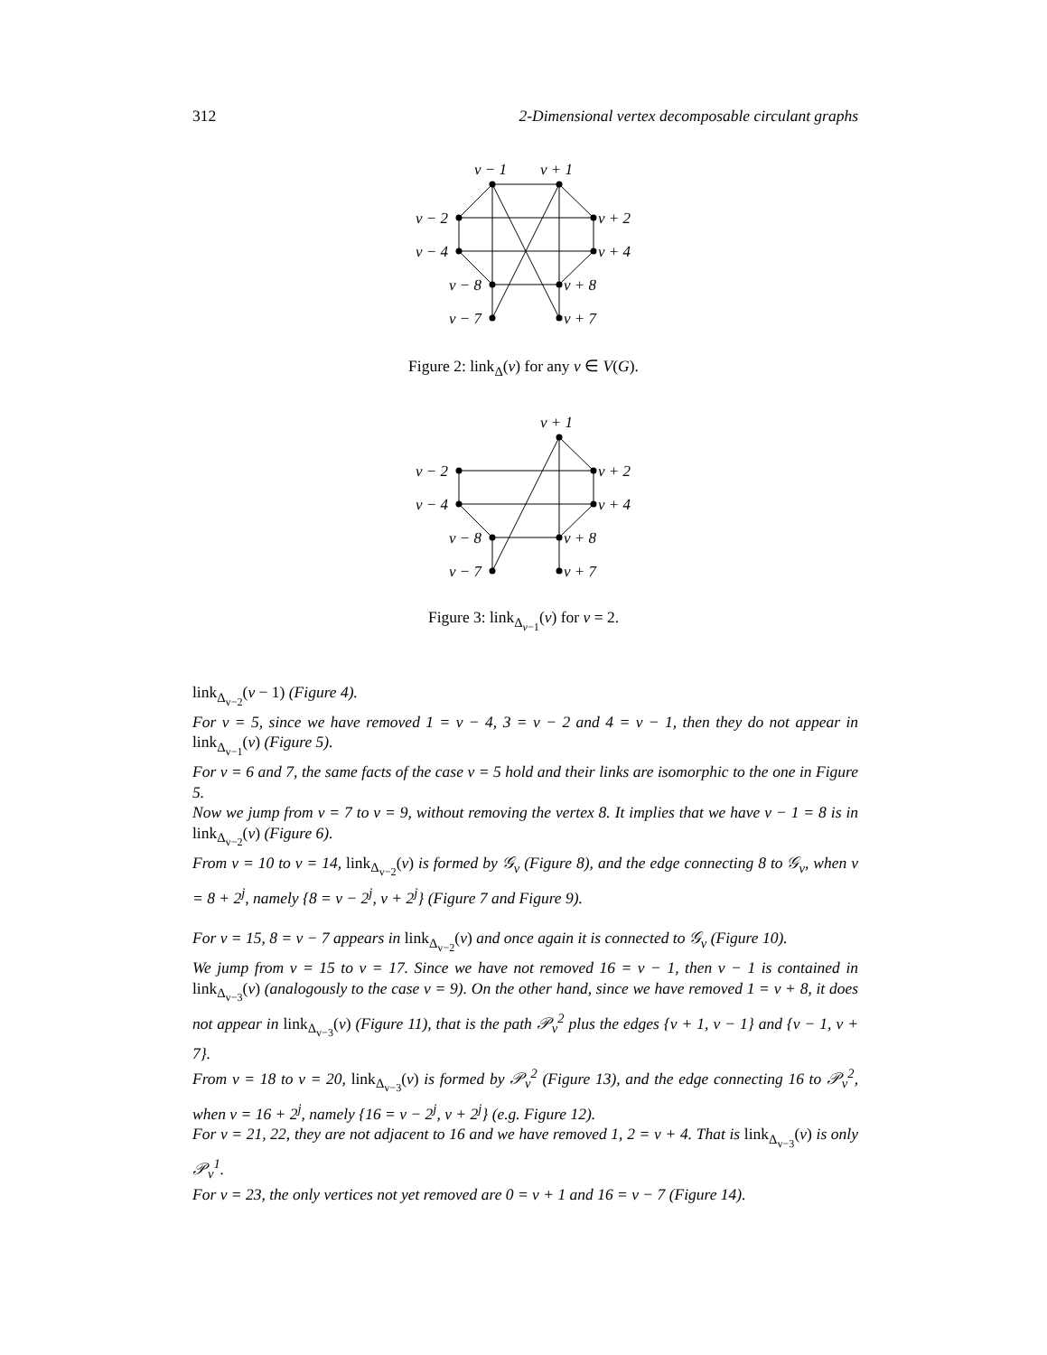312 2-Dimensional vertex decomposable circulant graphs
v − 1
v + 1
v − 2
v + 2
v − 4
v + 4
v − 8
v + 8
v − 7
v + 7
Figure 2: link<sub>Δ</sub>(v) for any v ∈ V(G).
v + 1
v − 2
v + 2
v − 4
v + 4
v − 8
v + 8
v − 7
v + 7
Figure 3: link<sub>Δ<sub>v−1</sub></sub>(v) for v = 2.
link<sub>Δ<sub>v−2</sub></sub>(v − 1) (Figure 4).
For v = 5, since we have removed 1 = v − 4, 3 = v − 2 and 4 = v − 1, then they do not appear in link<sub>Δ<sub>v−1</sub></sub>(v) (Figure 5).
For v = 6 and 7, the same facts of the case v = 5 hold and their links are isomorphic to the one in Figure 5.
Now we jump from v = 7 to v = 9, without removing the vertex 8. It implies that we have v − 1 = 8 is in link<sub>Δ<sub>v−2</sub></sub>(v) (Figure 6).
From v = 10 to v = 14, link<sub>Δ<sub>v−2</sub></sub>(v) is formed by 𝒢<sub>v</sub> (Figure 8), and the edge connecting 8 to 𝒢<sub>v</sub>, when v = 8 + 2<sup>j</sup>, namely {8 = v − 2<sup>j</sup>, v + 2<sup>j</sup>} (Figure 7 and Figure 9).
For v = 15, 8 = v − 7 appears in link<sub>Δ<sub>v−2</sub></sub>(v) and once again it is connected to 𝒢<sub>v</sub> (Figure 10).
We jump from v = 15 to v = 17. Since we have not removed 16 = v − 1, then v − 1 is contained in link<sub>Δ<sub>v−3</sub></sub>(v) (analogously to the case v = 9). On the other hand, since we have removed 1 = v + 8, it does not appear in link<sub>Δ<sub>v−3</sub></sub>(v) (Figure 11), that is the path 𝒫<sub>v</sub><sup>2</sup> plus the edges {v + 1, v − 1} and {v − 1, v + 7}.
From v = 18 to v = 20, link<sub>Δ<sub>v−3</sub></sub>(v) is formed by 𝒫<sub>v</sub><sup>2</sup> (Figure 13), and the edge connecting 16 to 𝒫<sub>v</sub><sup>2</sup>, when v = 16 + 2<sup>j</sup>, namely {16 = v − 2<sup>j</sup>, v + 2<sup>j</sup>} (e.g. Figure 12).
For v = 21, 22, they are not adjacent to 16 and we have removed 1, 2 = v + 4. That is link<sub>Δ<sub>v−3</sub></sub>(v) is only 𝒫<sub>v</sub><sup>1</sup>.
For v = 23, the only vertices not yet removed are 0 = v + 1 and 16 = v − 7 (Figure 14).